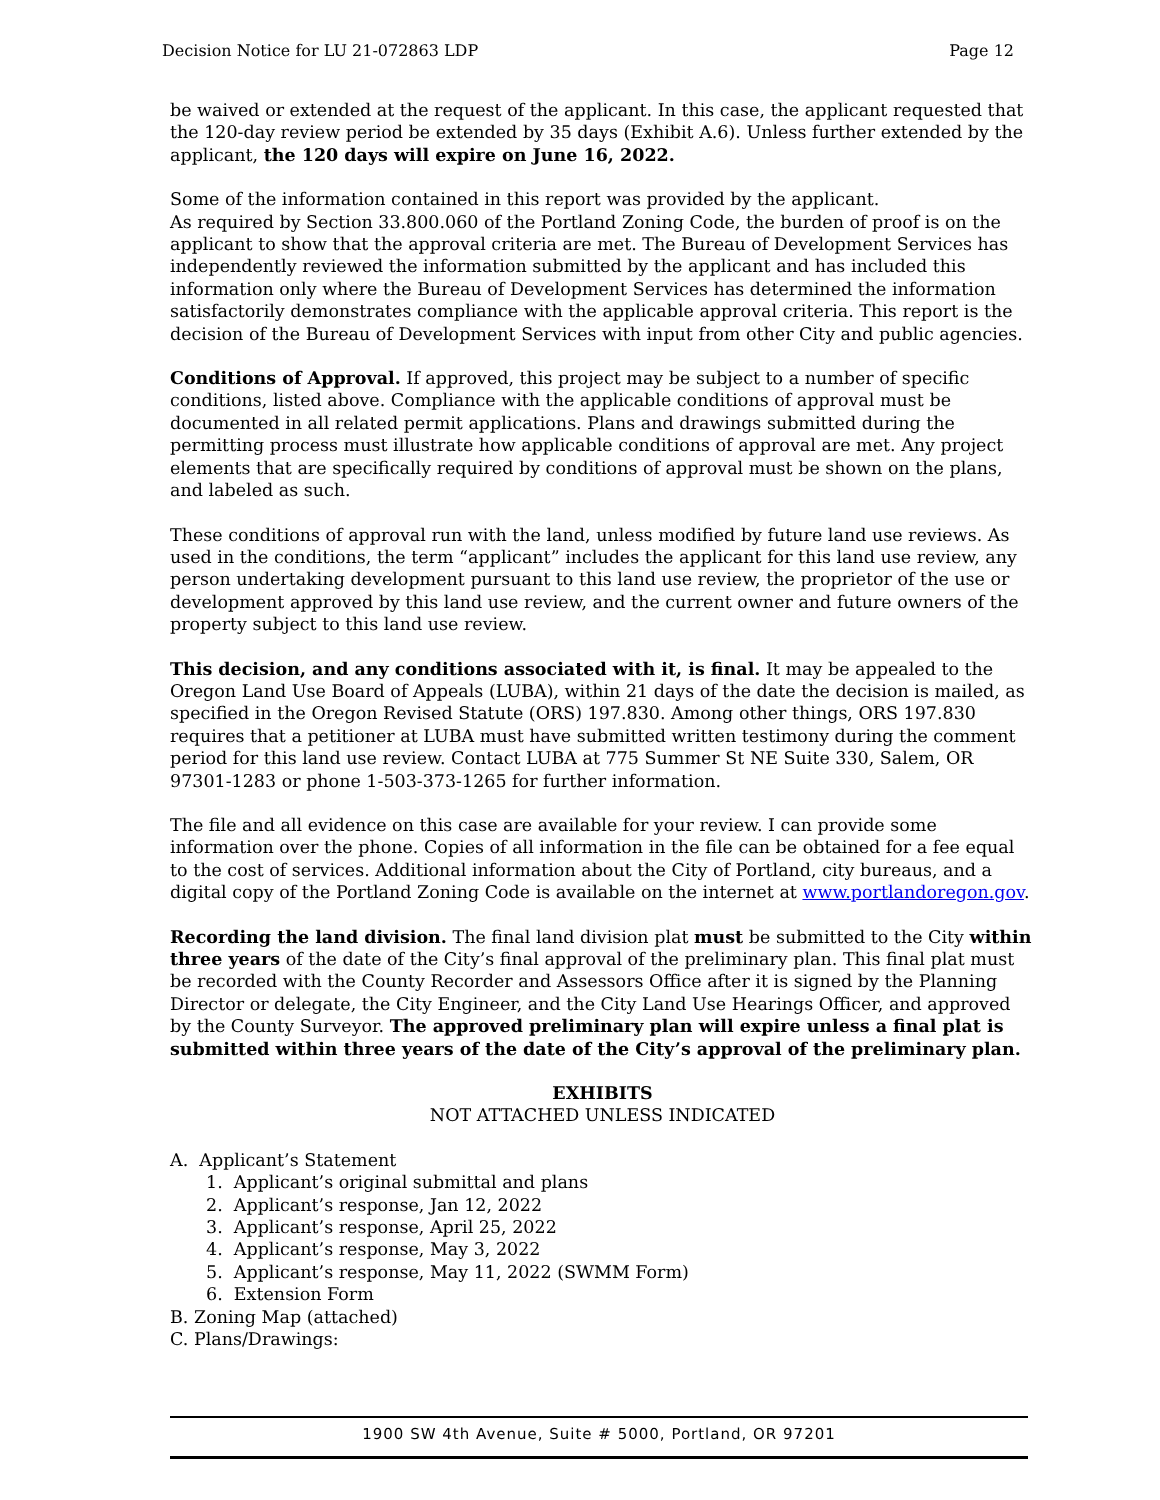Decision Notice for LU 21-072863 LDP Page 12
be waived or extended at the request of the applicant. In this case, the applicant requested that the 120-day review period be extended by 35 days (Exhibit A.6). Unless further extended by the applicant, the 120 days will expire on June 16, 2022.
Some of the information contained in this report was provided by the applicant.
As required by Section 33.800.060 of the Portland Zoning Code, the burden of proof is on the applicant to show that the approval criteria are met. The Bureau of Development Services has independently reviewed the information submitted by the applicant and has included this information only where the Bureau of Development Services has determined the information satisfactorily demonstrates compliance with the applicable approval criteria. This report is the decision of the Bureau of Development Services with input from other City and public agencies.
Conditions of Approval. If approved, this project may be subject to a number of specific conditions, listed above. Compliance with the applicable conditions of approval must be documented in all related permit applications. Plans and drawings submitted during the permitting process must illustrate how applicable conditions of approval are met. Any project elements that are specifically required by conditions of approval must be shown on the plans, and labeled as such.
These conditions of approval run with the land, unless modified by future land use reviews. As used in the conditions, the term “applicant” includes the applicant for this land use review, any person undertaking development pursuant to this land use review, the proprietor of the use or development approved by this land use review, and the current owner and future owners of the property subject to this land use review.
This decision, and any conditions associated with it, is final. It may be appealed to the Oregon Land Use Board of Appeals (LUBA), within 21 days of the date the decision is mailed, as specified in the Oregon Revised Statute (ORS) 197.830. Among other things, ORS 197.830 requires that a petitioner at LUBA must have submitted written testimony during the comment period for this land use review. Contact LUBA at 775 Summer St NE Suite 330, Salem, OR 97301-1283 or phone 1-503-373-1265 for further information.
The file and all evidence on this case are available for your review. I can provide some information over the phone. Copies of all information in the file can be obtained for a fee equal to the cost of services. Additional information about the City of Portland, city bureaus, and a digital copy of the Portland Zoning Code is available on the internet at www.portlandoregon.gov.
Recording the land division. The final land division plat must be submitted to the City within three years of the date of the City’s final approval of the preliminary plan. This final plat must be recorded with the County Recorder and Assessors Office after it is signed by the Planning Director or delegate, the City Engineer, and the City Land Use Hearings Officer, and approved by the County Surveyor. The approved preliminary plan will expire unless a final plat is submitted within three years of the date of the City’s approval of the preliminary plan.
EXHIBITS
NOT ATTACHED UNLESS INDICATED
A. Applicant’s Statement
1. Applicant’s original submittal and plans
2. Applicant’s response, Jan 12, 2022
3. Applicant’s response, April 25, 2022
4. Applicant’s response, May 3, 2022
5. Applicant’s response, May 11, 2022 (SWMM Form)
6. Extension Form
B. Zoning Map (attached)
C. Plans/Drawings:
1900 SW 4th Avenue, Suite # 5000, Portland, OR 97201